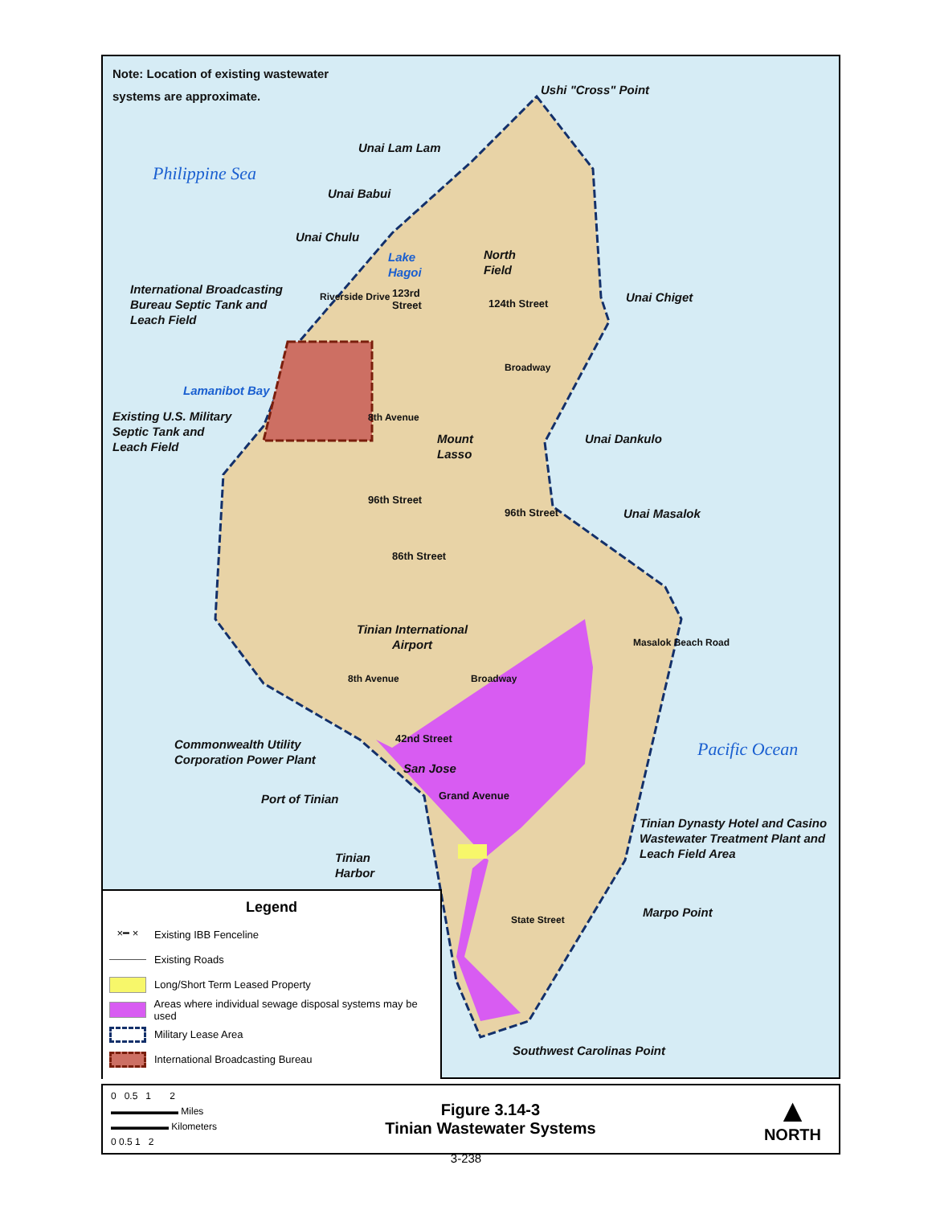Note: Location of existing wastewater
systems are approximate.
Ushi "Cross" Point
Unai Lam Lam
Philippine Sea
Unai Babui
Unai Chulu
Lake
Hagoi
North
Field
International Broadcasting
Bureau Septic Tank and
Leach Field
Riverside Drive
123rd
Street
124th Street Unai Chiget
Broadway
Lamanibot Bay
Existing U.S. Military
Septic Tank and
Leach Field
8th Avenue
Mount
Lasso
Unai Dankulo
96th Street
96th Street Unai Masalok
86th Street
Tinian International
Airport
Masalok Beach Road
8th Avenue Broadway
42nd Street
Commonwealth Utility
Corporation Power Plant
Pacific Ocean
San Jose
Grand Avenue
Port of Tinian
Tinian Dynasty Hotel and Casino
Wastewater Treatment Plant and
Leach Field Area
Tinian
Harbor
Marpo Point
State Street
Southwest Carolinas Point
Legend
×━ × Existing IBB Fenceline
Existing Roads
Long/Short Term Leased Property
Areas where individual sewage disposal systems may be used
Military Lease Area
International Broadcasting Bureau
0 0.5 1 2
▬▬▬▬▬▬▬ Miles
▬▬▬▬▬▬ Kilometers
0 0.5 1 2
Figure 3.14-3
Tinian Wastewater Systems
▲
NORTH
3-238